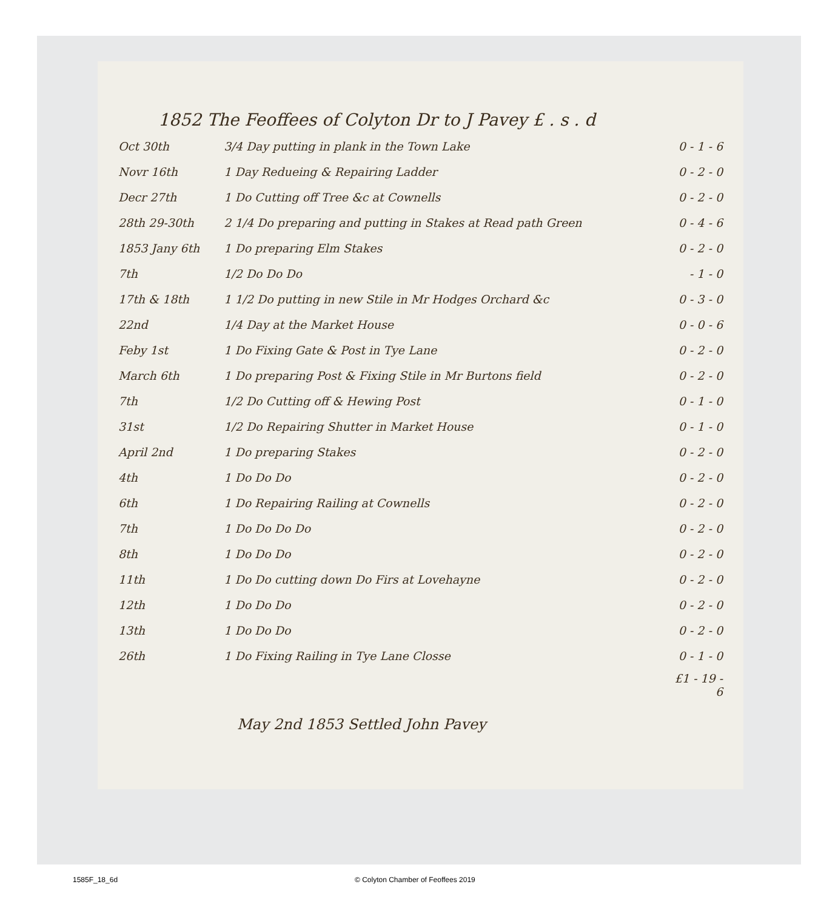1852 The Feoffees of Colyton Dr to J Pavey £ . s . d
| Oct 30th | 3/4 Day putting in plank in the Town Lake | 0 - 1 - 6 |
| Novr 16th | 1 Day Redueing & Repairing Ladder | 0 - 2 - 0 |
| Decr 27th | 1 Do Cutting off Tree &c at Cownells | 0 - 2 - 0 |
| 28th 29-30th | 2 1/4 Do preparing and putting in Stakes at Read path Green | 0 - 4 - 6 |
| 1853 Jany 6th | 1 Do preparing Elm Stakes | 0 - 2 - 0 |
| 7th | 1/2 Do Do Do | - 1 - 0 |
| 17th & 18th | 1 1/2 Do putting in new Stile in Mr Hodges Orchard &c | 0 - 3 - 0 |
| 22nd | 1/4 Day at the Market House | 0 - 0 - 6 |
| Feby 1st | 1 Do Fixing Gate & Post in Tye Lane | 0 - 2 - 0 |
| March 6th | 1 Do preparing Post & Fixing Stile in Mr Burtons field | 0 - 2 - 0 |
| 7th | 1/2 Do Cutting off & Hewing Post | 0 - 1 - 0 |
| 31st | 1/2 Do Repairing Shutter in Market House | 0 - 1 - 0 |
| April 2nd | 1 Do preparing Stakes | 0 - 2 - 0 |
| 4th | 1 Do Do Do | 0 - 2 - 0 |
| 6th | 1 Do Repairing Railing at Cownells | 0 - 2 - 0 |
| 7th | 1 Do Do Do Do | 0 - 2 - 0 |
| 8th | 1 Do Do Do | 0 - 2 - 0 |
| 11th | 1 Do Do cutting down Do Firs at Lovehayne | 0 - 2 - 0 |
| 12th | 1 Do Do Do | 0 - 2 - 0 |
| 13th | 1 Do Do Do | 0 - 2 - 0 |
| 26th | 1 Do Fixing Railing in Tye Lane Closse | 0 - 1 - 0 |
| | | £1 - 19 - 6 |
May 2nd 1853 Settled John Pavey
1585F_18_6d
© Colyton Chamber of Feoffees 2019